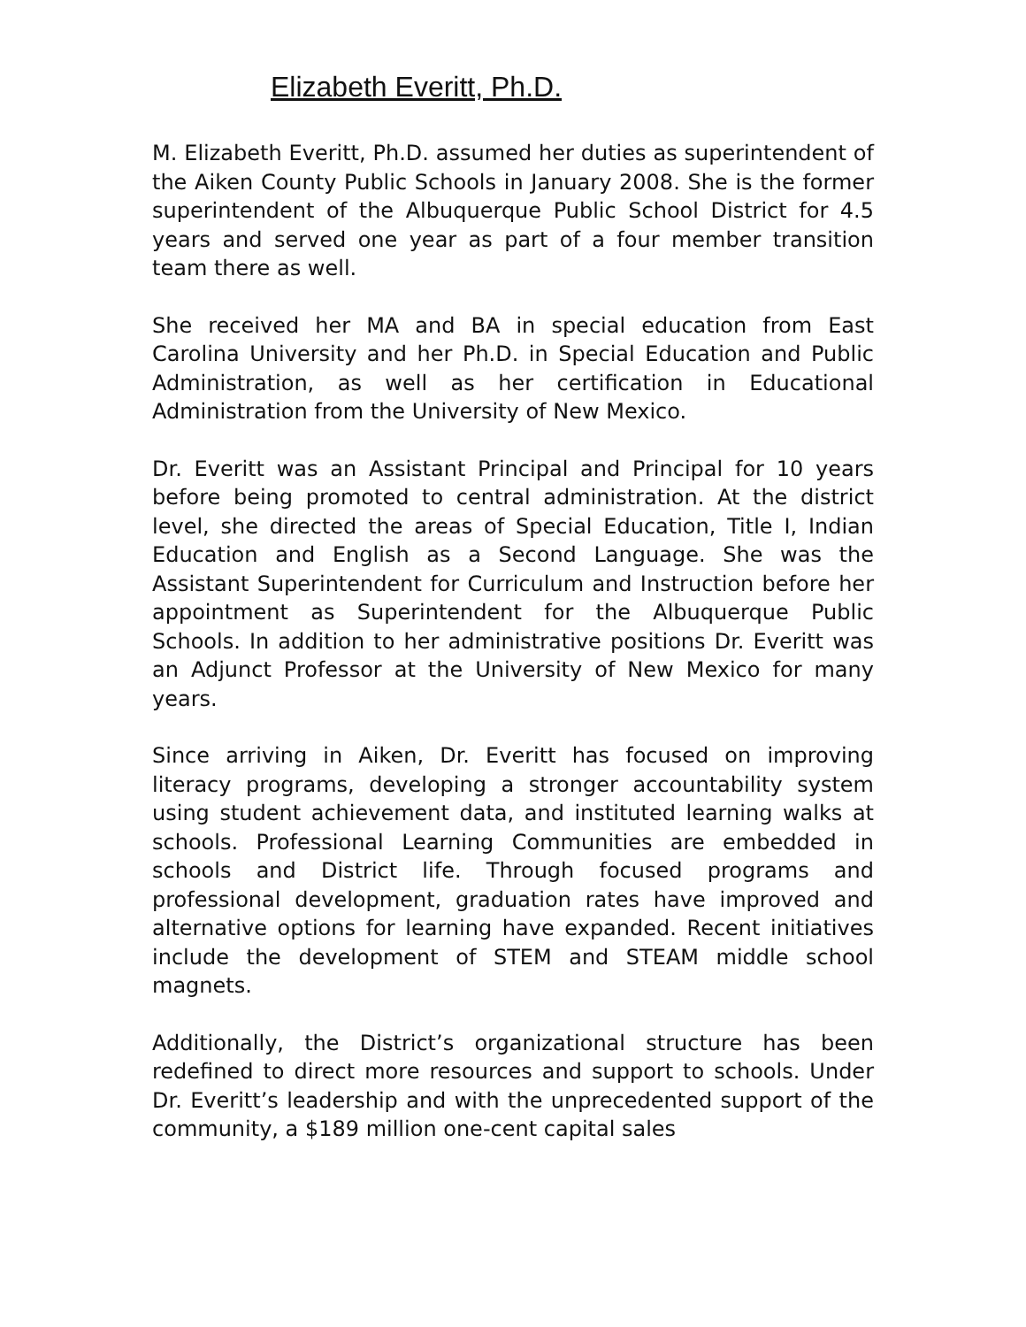Elizabeth Everitt, Ph.D.
M. Elizabeth Everitt, Ph.D. assumed her duties as superintendent of the Aiken County Public Schools in January 2008. She is the former superintendent of the Albuquerque Public School District for 4.5 years and served one year as part of a four member transition team there as well.
She received her MA and BA in special education from East Carolina University and her Ph.D. in Special Education and Public Administration, as well as her certification in Educational Administration from the University of New Mexico.
Dr. Everitt was an Assistant Principal and Principal for 10 years before being promoted to central administration. At the district level, she directed the areas of Special Education, Title I, Indian Education and English as a Second Language. She was the Assistant Superintendent for Curriculum and Instruction before her appointment as Superintendent for the Albuquerque Public Schools. In addition to her administrative positions Dr. Everitt was an Adjunct Professor at the University of New Mexico for many years.
Since arriving in Aiken, Dr. Everitt has focused on improving literacy programs, developing a stronger accountability system using student achievement data, and instituted learning walks at schools. Professional Learning Communities are embedded in schools and District life. Through focused programs and professional development, graduation rates have improved and alternative options for learning have expanded. Recent initiatives include the development of STEM and STEAM middle school magnets.
Additionally, the District’s organizational structure has been redefined to direct more resources and support to schools. Under Dr. Everitt’s leadership and with the unprecedented support of the community, a $189 million one-cent capital sales